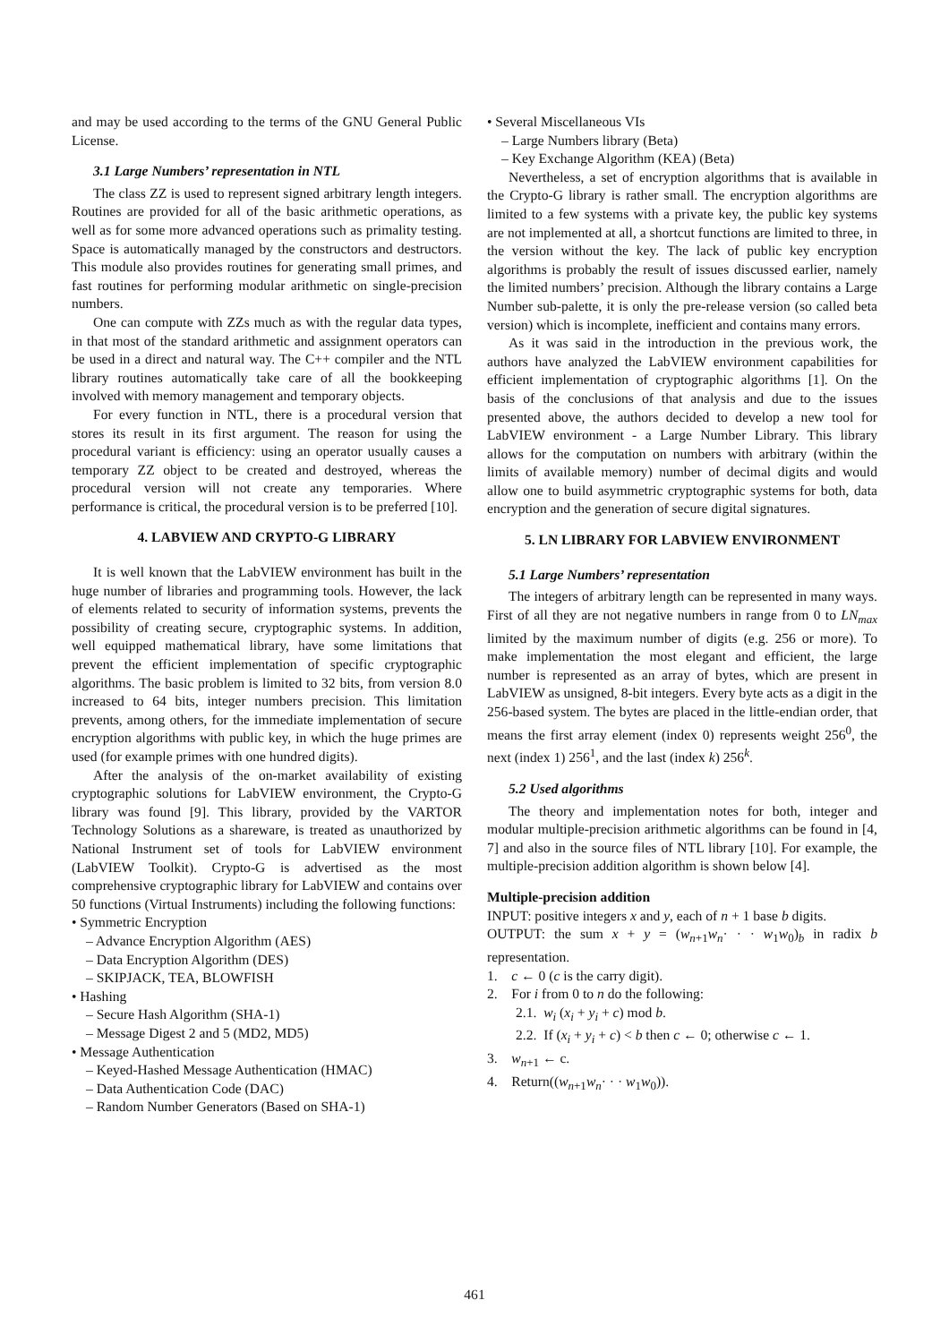and may be used according to the terms of the GNU General Public License.
3.1 Large Numbers’ representation in NTL
The class ZZ is used to represent signed arbitrary length integers. Routines are provided for all of the basic arithmetic operations, as well as for some more advanced operations such as primality testing. Space is automatically managed by the constructors and destructors. This module also provides routines for generating small primes, and fast routines for performing modular arithmetic on single-precision numbers.
One can compute with ZZs much as with the regular data types, in that most of the standard arithmetic and assignment operators can be used in a direct and natural way. The C++ compiler and the NTL library routines automatically take care of all the bookkeeping involved with memory management and temporary objects.
For every function in NTL, there is a procedural version that stores its result in its first argument. The reason for using the procedural variant is efficiency: using an operator usually causes a temporary ZZ object to be created and destroyed, whereas the procedural version will not create any temporaries. Where performance is critical, the procedural version is to be preferred [10].
4. LABVIEW AND CRYPTO-G LIBRARY
It is well known that the LabVIEW environment has built in the huge number of libraries and programming tools. However, the lack of elements related to security of information systems, prevents the possibility of creating secure, cryptographic systems. In addition, well equipped mathematical library, have some limitations that prevent the efficient implementation of specific cryptographic algorithms. The basic problem is limited to 32 bits, from version 8.0 increased to 64 bits, integer numbers precision. This limitation prevents, among others, for the immediate implementation of secure encryption algorithms with public key, in which the huge primes are used (for example primes with one hundred digits).
After the analysis of the on-market availability of existing cryptographic solutions for LabVIEW environment, the Crypto-G library was found [9]. This library, provided by the VARTOR Technology Solutions as a shareware, is treated as unauthorized by National Instrument set of tools for LabVIEW environment (LabVIEW Toolkit). Crypto-G is advertised as the most comprehensive cryptographic library for LabVIEW and contains over 50 functions (Virtual Instruments) including the following functions:
• Symmetric Encryption
– Advance Encryption Algorithm (AES)
– Data Encryption Algorithm (DES)
– SKIPJACK, TEA, BLOWFISH
• Hashing
– Secure Hash Algorithm (SHA-1)
– Message Digest 2 and 5 (MD2, MD5)
• Message Authentication
– Keyed-Hashed Message Authentication (HMAC)
– Data Authentication Code (DAC)
– Random Number Generators (Based on SHA-1)
• Several Miscellaneous VIs
– Large Numbers library (Beta)
– Key Exchange Algorithm (KEA) (Beta)
Nevertheless, a set of encryption algorithms that is available in the Crypto-G library is rather small. The encryption algorithms are limited to a few systems with a private key, the public key systems are not implemented at all, a shortcut functions are limited to three, in the version without the key. The lack of public key encryption algorithms is probably the result of issues discussed earlier, namely the limited numbers’ precision. Although the library contains a Large Number sub-palette, it is only the pre-release version (so called beta version) which is incomplete, inefficient and contains many errors.
As it was said in the introduction in the previous work, the authors have analyzed the LabVIEW environment capabilities for efficient implementation of cryptographic algorithms [1]. On the basis of the conclusions of that analysis and due to the issues presented above, the authors decided to develop a new tool for LabVIEW environment - a Large Number Library. This library allows for the computation on numbers with arbitrary (within the limits of available memory) number of decimal digits and would allow one to build asymmetric cryptographic systems for both, data encryption and the generation of secure digital signatures.
5. LN LIBRARY FOR LABVIEW ENVIRONMENT
5.1 Large Numbers’ representation
The integers of arbitrary length can be represented in many ways. First of all they are not negative numbers in range from 0 to LN<sub>max</sub> limited by the maximum number of digits (e.g. 256 or more). To make implementation the most elegant and efficient, the large number is represented as an array of bytes, which are present in LabVIEW as unsigned, 8-bit integers. Every byte acts as a digit in the 256-based system. The bytes are placed in the little-endian order, that means the first array element (index 0) represents weight 256<sup>0</sup>, the next (index 1) 256<sup>1</sup>, and the last (index k) 256<sup>k</sup>.
5.2 Used algorithms
The theory and implementation notes for both, integer and modular multiple-precision arithmetic algorithms can be found in [4, 7] and also in the source files of NTL library [10]. For example, the multiple-precision addition algorithm is shown below [4].
Multiple-precision addition
INPUT: positive integers x and y, each of n + 1 base b digits.
OUTPUT: the sum x + y = (w<sub>n+1</sub>w<sub>n</sub>· · · w<sub>1</sub>w<sub>0</sub>)<sub>b</sub> in radix b representation.
1. c ← 0 (c is the carry digit).
2. For i from 0 to n do the following:
2.1. w<sub>i</sub> (x<sub>i</sub> + y<sub>i</sub> + c) mod b.
2.2. If (x<sub>i</sub> + y<sub>i</sub> + c) < b then c ← 0; otherwise c ← 1.
3. w<sub>n+1</sub> ← c.
4. Return((w<sub>n+1</sub>w<sub>n</sub>· · · w<sub>1</sub>w<sub>0</sub>)).
461